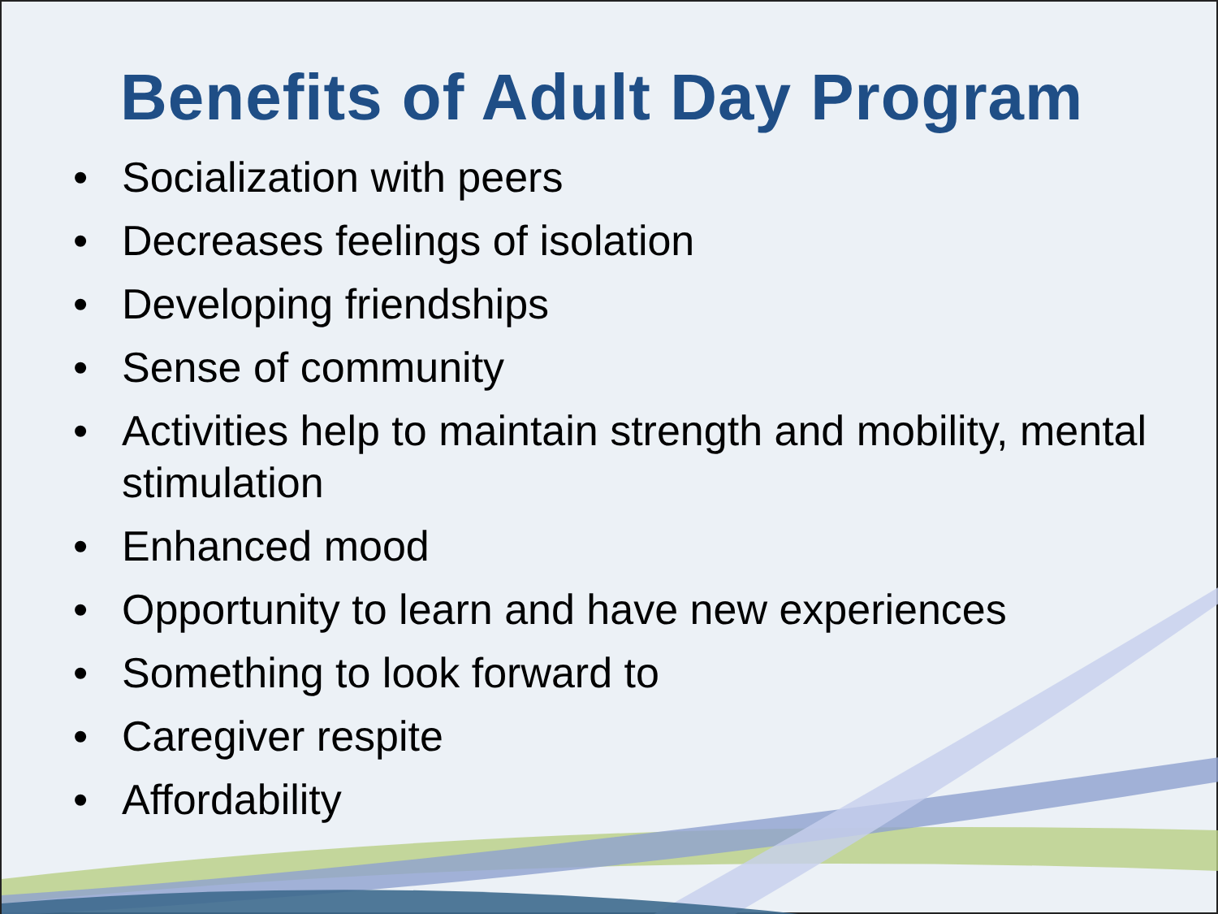Benefits of Adult Day Program
• Socialization with peers
• Decreases feelings of isolation
• Developing friendships
• Sense of community
• Activities help to maintain strength and mobility, mental stimulation
• Enhanced mood
• Opportunity to learn and have new experiences
• Something to look forward to
• Caregiver respite
• Affordability